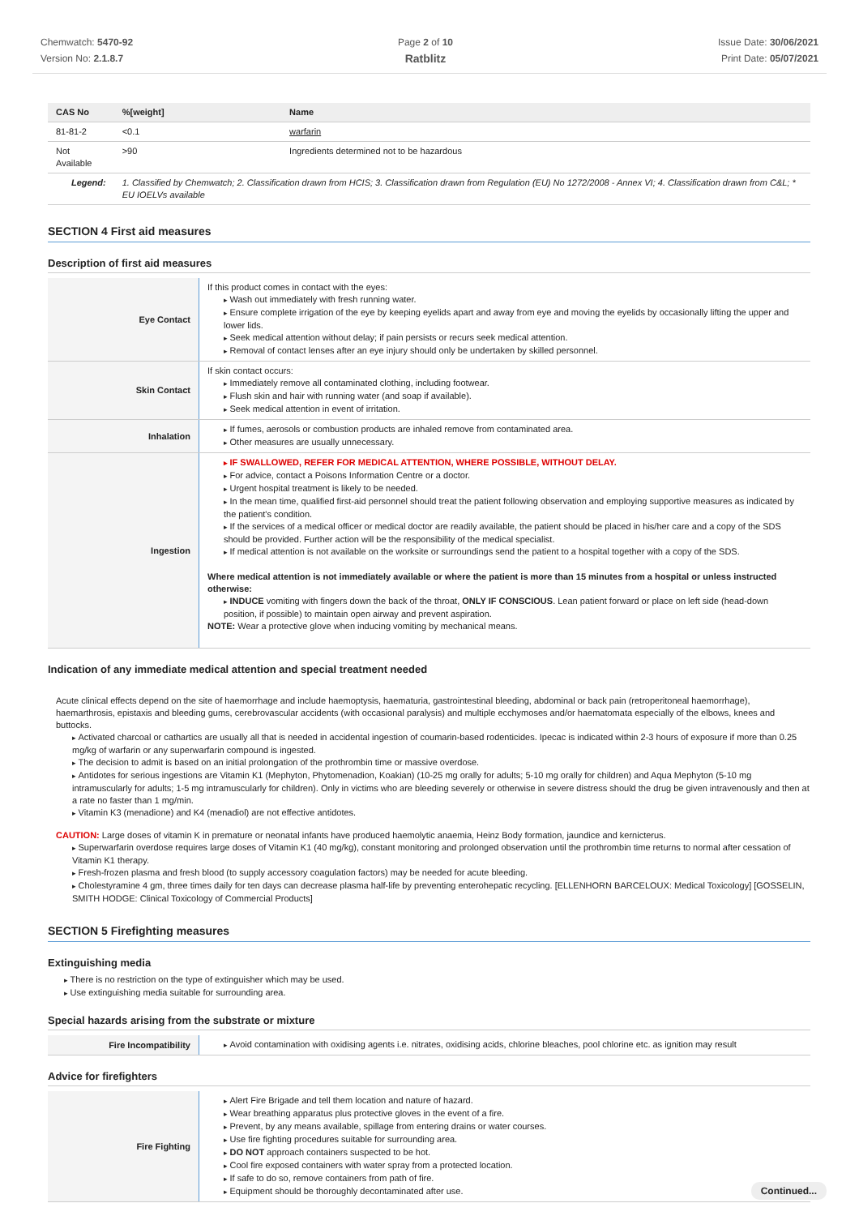Chemwatch: 5470-92
Version No: 2.1.8.7
Page 2 of 10
Ratblitz
Issue Date: 30/06/2021
Print Date: 05/07/2021
| CAS No | %[weight] | Name |
| --- | --- | --- |
| 81-81-2 | <0.1 | warfarin |
| Not Available | >90 | Ingredients determined not to be hazardous |
| Legend: | 1. Classified by Chemwatch; 2. Classification drawn from HCIS; 3. Classification drawn from Regulation (EU) No 1272/2008 - Annex VI; 4. Classification drawn from C&L; * EU IOELVs available | |
SECTION 4 First aid measures
Description of first aid measures
| Eye Contact | If this product comes in contact with the eyes: Wash out immediately with fresh running water. Ensure complete irrigation of the eye by keeping eyelids apart and away from eye and moving the eyelids by occasionally lifting the upper and lower lids. Seek medical attention without delay; if pain persists or recurs seek medical attention. Removal of contact lenses after an eye injury should only be undertaken by skilled personnel. |
| Skin Contact | If skin contact occurs: Immediately remove all contaminated clothing, including footwear. Flush skin and hair with running water (and soap if available). Seek medical attention in event of irritation. |
| Inhalation | If fumes, aerosols or combustion products are inhaled remove from contaminated area. Other measures are usually unnecessary. |
| Ingestion | IF SWALLOWED, REFER FOR MEDICAL ATTENTION, WHERE POSSIBLE, WITHOUT DELAY. For advice, contact a Poisons Information Centre or a doctor. Urgent hospital treatment is likely to be needed. In the mean time, qualified first-aid personnel should treat the patient following observation and employing supportive measures as indicated by the patient's condition. If the services of a medical officer or medical doctor are readily available, the patient should be placed in his/her care and a copy of the SDS should be provided. Further action will be the responsibility of the medical specialist. If medical attention is not available on the worksite or surroundings send the patient to a hospital together with a copy of the SDS. Where medical attention is not immediately available or where the patient is more than 15 minutes from a hospital or unless instructed otherwise: INDUCE vomiting with fingers down the back of the throat, ONLY IF CONSCIOUS . Lean patient forward or place on left side (head-down position, if possible) to maintain open airway and prevent aspiration. NOTE: Wear a protective glove when inducing vomiting by mechanical means. |
Indication of any immediate medical attention and special treatment needed
Acute clinical effects depend on the site of haemorrhage and include haemoptysis, haematuria, gastrointestinal bleeding, abdominal or back pain (retroperitoneal haemorrhage), haemarthrosis, epistaxis and bleeding gums, cerebrovascular accidents (with occasional paralysis) and multiple ecchymoses and/or haematomata especially of the elbows, knees and buttocks.
Activated charcoal or cathartics are usually all that is needed in accidental ingestion of coumarin-based rodenticides. Ipecac is indicated within 2-3 hours of exposure if more than 0.25 mg/kg of warfarin or any superwarfarin compound is ingested.
The decision to admit is based on an initial prolongation of the prothrombin time or massive overdose.
Antidotes for serious ingestions are Vitamin K1 (Mephyton, Phytomenadion, Koakian) (10-25 mg orally for adults; 5-10 mg orally for children) and Aqua Mephyton (5-10 mg intramuscularly for adults; 1-5 mg intramuscularly for children). Only in victims who are bleeding severely or otherwise in severe distress should the drug be given intravenously and then at a rate no faster than 1 mg/min.
Vitamin K3 (menadione) and K4 (menadiol) are not effective antidotes.
CAUTION: Large doses of vitamin K in premature or neonatal infants have produced haemolytic anaemia, Heinz Body formation, jaundice and kernicterus.
Superwarfarin overdose requires large doses of Vitamin K1 (40 mg/kg), constant monitoring and prolonged observation until the prothrombin time returns to normal after cessation of Vitamin K1 therapy.
Fresh-frozen plasma and fresh blood (to supply accessory coagulation factors) may be needed for acute bleeding.
Cholestyramine 4 gm, three times daily for ten days can decrease plasma half-life by preventing enterohepatic recycling. [ELLENHORN BARCELOUX: Medical Toxicology] [GOSSELIN, SMITH HODGE: Clinical Toxicology of Commercial Products]
SECTION 5 Firefighting measures
Extinguishing media
There is no restriction on the type of extinguisher which may be used.
Use extinguishing media suitable for surrounding area.
Special hazards arising from the substrate or mixture
| Fire Incompatibility | Avoid contamination with oxidising agents i.e. nitrates, oxidising acids, chlorine bleaches, pool chlorine etc. as ignition may result |
Advice for firefighters
| Fire Fighting | Alert Fire Brigade and tell them location and nature of hazard. Wear breathing apparatus plus protective gloves in the event of a fire. Prevent, by any means available, spillage from entering drains or water courses. Use fire fighting procedures suitable for surrounding area. DO NOT approach containers suspected to be hot. Cool fire exposed containers with water spray from a protected location. If safe to do so, remove containers from path of fire. Equipment should be thoroughly decontaminated after use. |
Continued...